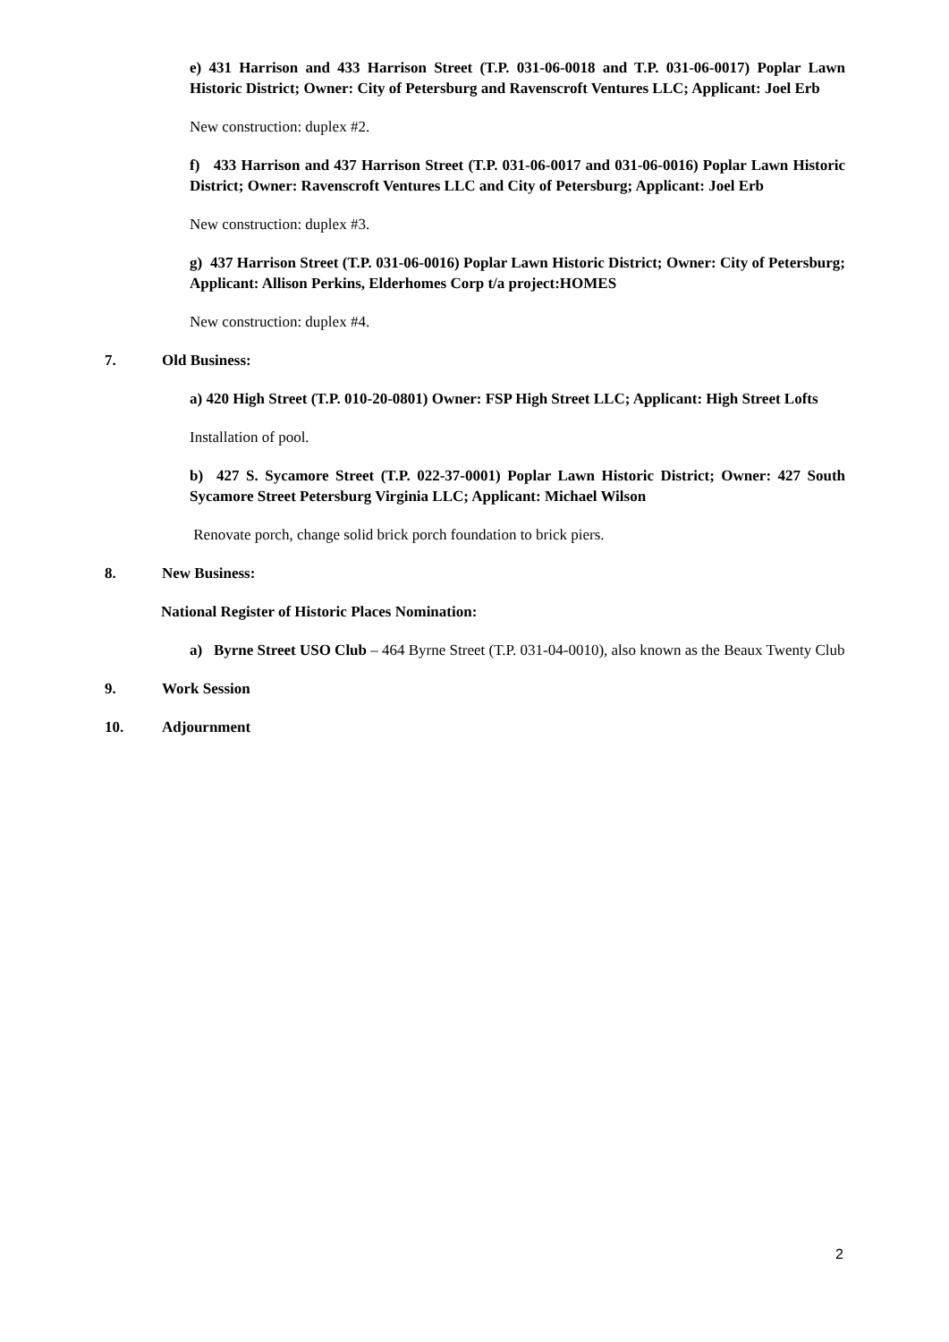e) 431 Harrison and 433 Harrison Street (T.P. 031-06-0018 and T.P. 031-06-0017) Poplar Lawn Historic District; Owner: City of Petersburg and Ravenscroft Ventures LLC; Applicant: Joel Erb
New construction: duplex #2.
f) 433 Harrison and 437 Harrison Street (T.P. 031-06-0017 and 031-06-0016) Poplar Lawn Historic District; Owner: Ravenscroft Ventures LLC and City of Petersburg; Applicant: Joel Erb
New construction: duplex #3.
g) 437 Harrison Street (T.P. 031-06-0016) Poplar Lawn Historic District; Owner: City of Petersburg; Applicant: Allison Perkins, Elderhomes Corp t/a project:HOMES
New construction: duplex #4.
7. Old Business:
a) 420 High Street (T.P. 010-20-0801) Owner: FSP High Street LLC; Applicant: High Street Lofts
Installation of pool.
b) 427 S. Sycamore Street (T.P. 022-37-0001) Poplar Lawn Historic District; Owner: 427 South Sycamore Street Petersburg Virginia LLC; Applicant: Michael Wilson
Renovate porch, change solid brick porch foundation to brick piers.
8. New Business:
National Register of Historic Places Nomination:
a) Byrne Street USO Club – 464 Byrne Street (T.P. 031-04-0010), also known as the Beaux Twenty Club
9. Work Session
10. Adjournment
2